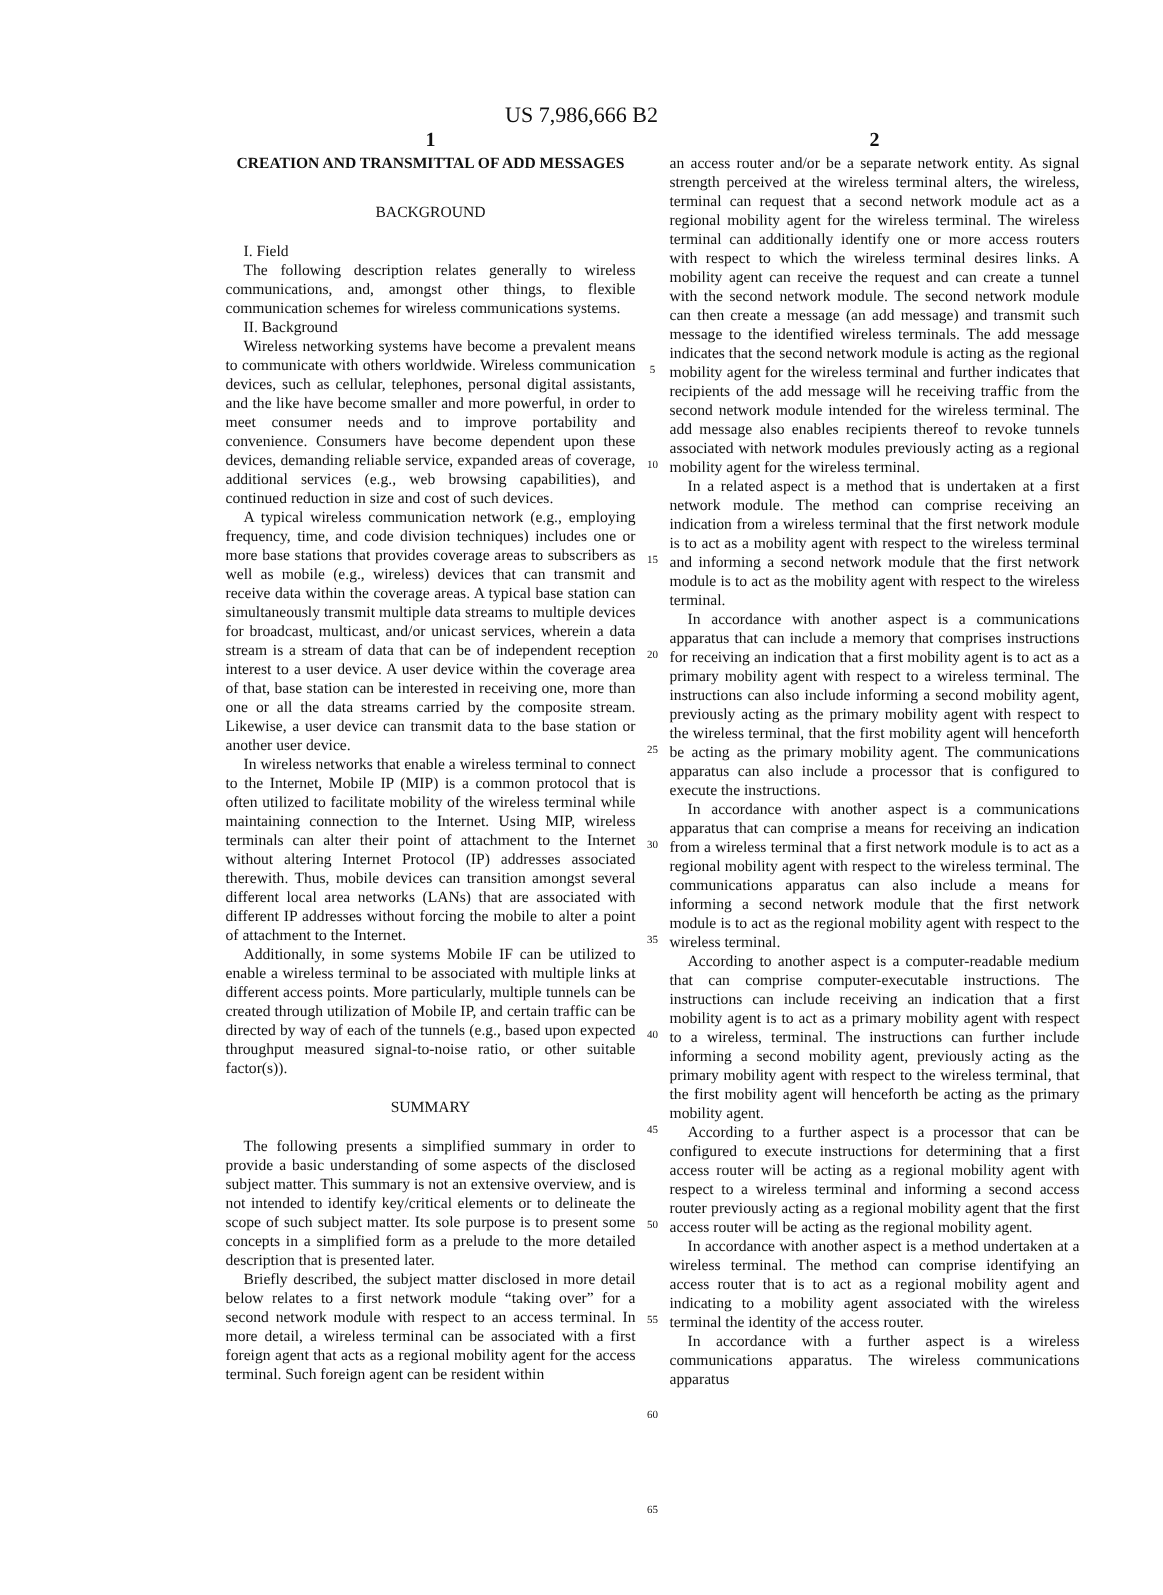US 7,986,666 B2
1
CREATION AND TRANSMITTAL OF ADD MESSAGES
BACKGROUND
I. Field
The following description relates generally to wireless communications, and, amongst other things, to flexible communication schemes for wireless communications systems.
II. Background
Wireless networking systems have become a prevalent means to communicate with others worldwide. Wireless communication devices, such as cellular, telephones, personal digital assistants, and the like have become smaller and more powerful, in order to meet consumer needs and to improve portability and convenience. Consumers have become dependent upon these devices, demanding reliable service, expanded areas of coverage, additional services (e.g., web browsing capabilities), and continued reduction in size and cost of such devices.
A typical wireless communication network (e.g., employing frequency, time, and code division techniques) includes one or more base stations that provides coverage areas to subscribers as well as mobile (e.g., wireless) devices that can transmit and receive data within the coverage areas. A typical base station can simultaneously transmit multiple data streams to multiple devices for broadcast, multicast, and/or unicast services, wherein a data stream is a stream of data that can be of independent reception interest to a user device. A user device within the coverage area of that, base station can be interested in receiving one, more than one or all the data streams carried by the composite stream. Likewise, a user device can transmit data to the base station or another user device.
In wireless networks that enable a wireless terminal to connect to the Internet, Mobile IP (MIP) is a common protocol that is often utilized to facilitate mobility of the wireless terminal while maintaining connection to the Internet. Using MIP, wireless terminals can alter their point of attachment to the Internet without altering Internet Protocol (IP) addresses associated therewith. Thus, mobile devices can transition amongst several different local area networks (LANs) that are associated with different IP addresses without forcing the mobile to alter a point of attachment to the Internet.
Additionally, in some systems Mobile IF can be utilized to enable a wireless terminal to be associated with multiple links at different access points. More particularly, multiple tunnels can be created through utilization of Mobile IP, and certain traffic can be directed by way of each of the tunnels (e.g., based upon expected throughput measured signal-to-noise ratio, or other suitable factor(s)).
SUMMARY
The following presents a simplified summary in order to provide a basic understanding of some aspects of the disclosed subject matter. This summary is not an extensive overview, and is not intended to identify key/critical elements or to delineate the scope of such subject matter. Its sole purpose is to present some concepts in a simplified form as a prelude to the more detailed description that is presented later.
Briefly described, the subject matter disclosed in more detail below relates to a first network module “taking over” for a second network module with respect to an access terminal. In more detail, a wireless terminal can be associated with a first foreign agent that acts as a regional mobility agent for the access terminal. Such foreign agent can be resident within
5
10
15
20
25
30
35
40
45
50
55
60
65
2
an access router and/or be a separate network entity. As signal strength perceived at the wireless terminal alters, the wireless, terminal can request that a second network module act as a regional mobility agent for the wireless terminal. The wireless terminal can additionally identify one or more access routers with respect to which the wireless terminal desires links. A mobility agent can receive the request and can create a tunnel with the second network module. The second network module can then create a message (an add message) and transmit such message to the identified wireless terminals. The add message indicates that the second network module is acting as the regional mobility agent for the wireless terminal and further indicates that recipients of the add message will he receiving traffic from the second network module intended for the wireless terminal. The add message also enables recipients thereof to revoke tunnels associated with network modules previously acting as a regional mobility agent for the wireless terminal.
In a related aspect is a method that is undertaken at a first network module. The method can comprise receiving an indication from a wireless terminal that the first network module is to act as a mobility agent with respect to the wireless terminal and informing a second network module that the first network module is to act as the mobility agent with respect to the wireless terminal.
In accordance with another aspect is a communications apparatus that can include a memory that comprises instructions for receiving an indication that a first mobility agent is to act as a primary mobility agent with respect to a wireless terminal. The instructions can also include informing a second mobility agent, previously acting as the primary mobility agent with respect to the wireless terminal, that the first mobility agent will henceforth be acting as the primary mobility agent. The communications apparatus can also include a processor that is configured to execute the instructions.
In accordance with another aspect is a communications apparatus that can comprise a means for receiving an indication from a wireless terminal that a first network module is to act as a regional mobility agent with respect to the wireless terminal. The communications apparatus can also include a means for informing a second network module that the first network module is to act as the regional mobility agent with respect to the wireless terminal.
According to another aspect is a computer-readable medium that can comprise computer-executable instructions. The instructions can include receiving an indication that a first mobility agent is to act as a primary mobility agent with respect to a wireless, terminal. The instructions can further include informing a second mobility agent, previously acting as the primary mobility agent with respect to the wireless terminal, that the first mobility agent will henceforth be acting as the primary mobility agent.
According to a further aspect is a processor that can be configured to execute instructions for determining that a first access router will be acting as a regional mobility agent with respect to a wireless terminal and informing a second access router previously acting as a regional mobility agent that the first access router will be acting as the regional mobility agent.
In accordance with another aspect is a method undertaken at a wireless terminal. The method can comprise identifying an access router that is to act as a regional mobility agent and indicating to a mobility agent associated with the wireless terminal the identity of the access router.
In accordance with a further aspect is a wireless communications apparatus. The wireless communications apparatus